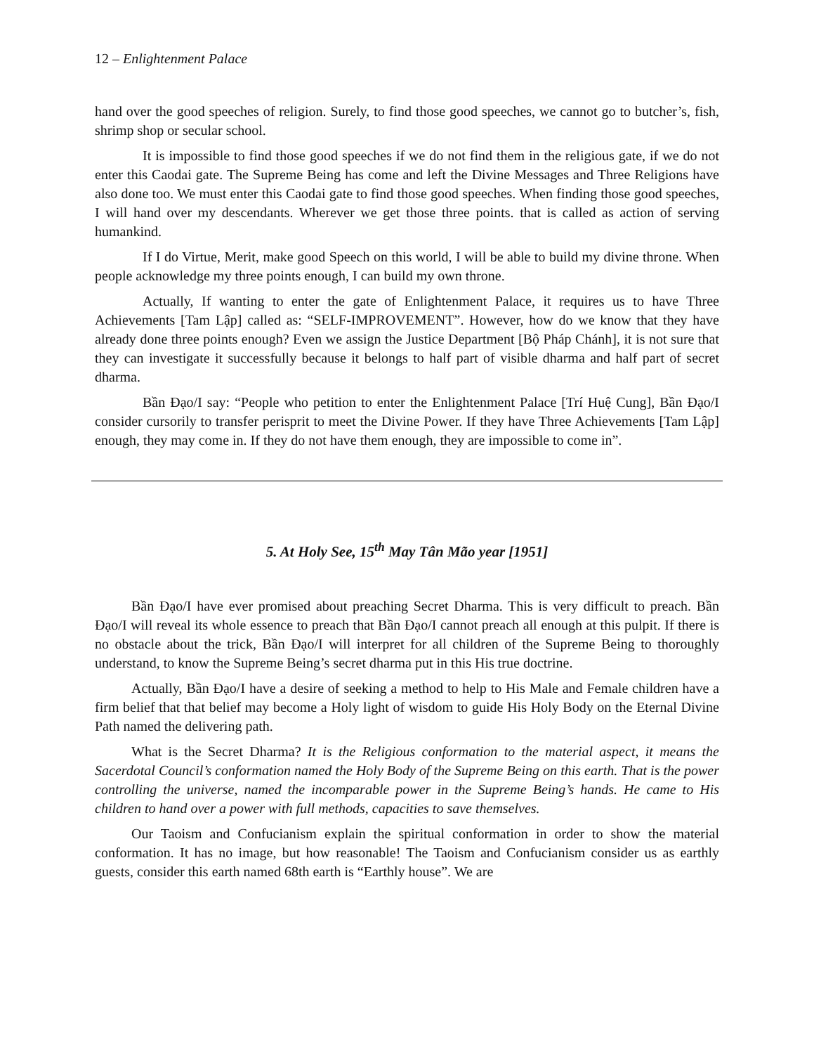12 – Enlightenment Palace
hand over the good speeches of religion. Surely, to find those good speeches, we cannot go to butcher’s, fish, shrimp shop or secular school.
It is impossible to find those good speeches if we do not find them in the religious gate, if we do not enter this Caodai gate. The Supreme Being has come and left the Divine Messages and Three Religions have also done too. We must enter this Caodai gate to find those good speeches. When finding those good speeches, I will hand over my descendants. Wherever we get those three points. that is called as action of serving humankind.
If I do Virtue, Merit, make good Speech on this world, I will be able to build my divine throne. When people acknowledge my three points enough, I can build my own throne.
Actually, If wanting to enter the gate of Enlightenment Palace, it requires us to have Three Achievements [Tam Lập] called as: “SELF-IMPROVEMENT”. However, how do we know that they have already done three points enough? Even we assign the Justice Department [Bộ Pháp Chánh], it is not sure that they can investigate it successfully because it belongs to half part of visible dharma and half part of secret dharma.
Bần Đạo/I say: “People who petition to enter the Enlightenment Palace [Trí Huệ Cung], Bần Đạo/I consider cursorily to transfer perisprit to meet the Divine Power. If they have Three Achievements [Tam Lập] enough, they may come in. If they do not have them enough, they are impossible to come in”.
5. At Holy See, 15<sup>th</sup> May Tân Mão year [1951]
Bần Đạo/I have ever promised about preaching Secret Dharma. This is very difficult to preach. Bần Đạo/I will reveal its whole essence to preach that Bần Đạo/I cannot preach all enough at this pulpit. If there is no obstacle about the trick, Bần Đạo/I will interpret for all children of the Supreme Being to thoroughly understand, to know the Supreme Being’s secret dharma put in this His true doctrine.
Actually, Bần Đạo/I have a desire of seeking a method to help to His Male and Female children have a firm belief that that belief may become a Holy light of wisdom to guide His Holy Body on the Eternal Divine Path named the delivering path.
What is the Secret Dharma? It is the Religious conformation to the material aspect, it means the Sacerdotal Council’s conformation named the Holy Body of the Supreme Being on this earth. That is the power controlling the universe, named the incomparable power in the Supreme Being’s hands. He came to His children to hand over a power with full methods, capacities to save themselves.
Our Taoism and Confucianism explain the spiritual conformation in order to show the material conformation. It has no image, but how reasonable! The Taoism and Confucianism consider us as earthly guests, consider this earth named 68th earth is “Earthly house”. We are